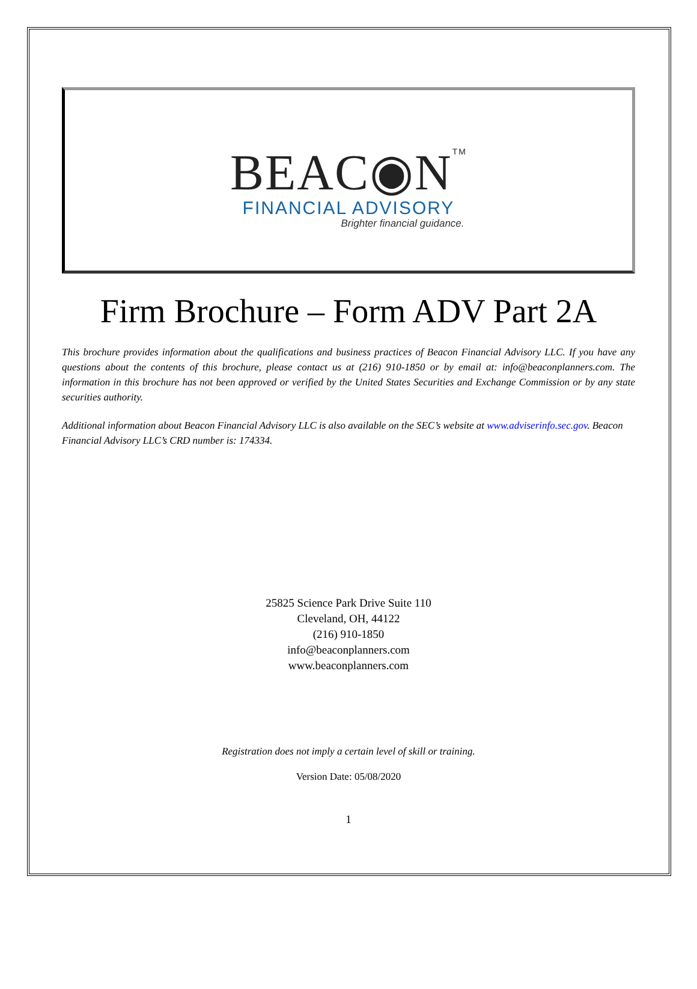BEAC◉N<sup>TM</sup>
FINANCIAL ADVISORY
Brighter financial guidance.
Firm Brochure – Form ADV Part 2A
This brochure provides information about the qualifications and business practices of Beacon Financial Advisory LLC. If you have any questions about the contents of this brochure, please contact us at (216) 910-1850 or by email at: info@beaconplanners.com. The information in this brochure has not been approved or verified by the United States Securities and Exchange Commission or by any state securities authority.
Additional information about Beacon Financial Advisory LLC is also available on the SEC’s website at www.adviserinfo.sec.gov. Beacon Financial Advisory LLC’s CRD number is: 174334.
25825 Science Park Drive Suite 110
Cleveland, OH, 44122
(216) 910-1850
info@beaconplanners.com
www.beaconplanners.com
Registration does not imply a certain level of skill or training.
Version Date: 05/08/2020
1